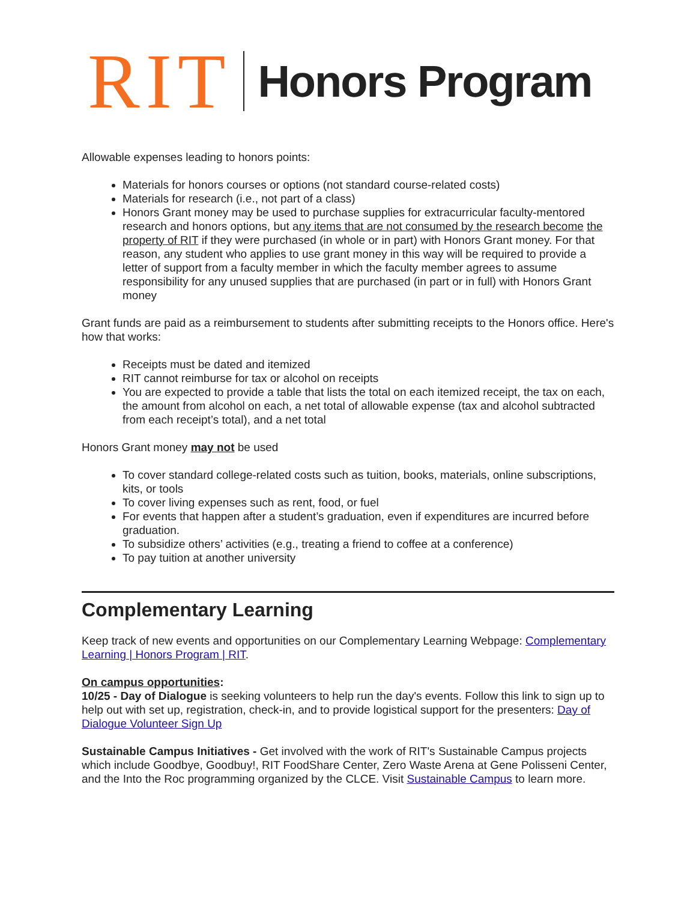RIT Honors Program
Allowable expenses leading to honors points:
Materials for honors courses or options (not standard course-related costs)
Materials for research (i.e., not part of a class)
Honors Grant money may be used to purchase supplies for extracurricular faculty-mentored research and honors options, but any items that are not consumed by the research become the property of RIT if they were purchased (in whole or in part) with Honors Grant money. For that reason, any student who applies to use grant money in this way will be required to provide a letter of support from a faculty member in which the faculty member agrees to assume responsibility for any unused supplies that are purchased (in part or in full) with Honors Grant money
Grant funds are paid as a reimbursement to students after submitting receipts to the Honors office. Here's how that works:
Receipts must be dated and itemized
RIT cannot reimburse for tax or alcohol on receipts
You are expected to provide a table that lists the total on each itemized receipt, the tax on each, the amount from alcohol on each, a net total of allowable expense (tax and alcohol subtracted from each receipt’s total), and a net total
Honors Grant money may not be used
To cover standard college-related costs such as tuition, books, materials, online subscriptions, kits, or tools
To cover living expenses such as rent, food, or fuel
For events that happen after a student’s graduation, even if expenditures are incurred before graduation.
To subsidize others’ activities (e.g., treating a friend to coffee at a conference)
To pay tuition at another university
Complementary Learning
Keep track of new events and opportunities on our Complementary Learning Webpage: Complementary Learning | Honors Program | RIT.
On campus opportunities:
10/25 - Day of Dialogue is seeking volunteers to help run the day's events. Follow this link to sign up to help out with set up, registration, check-in, and to provide logistical support for the presenters: Day of Dialogue Volunteer Sign Up
Sustainable Campus Initiatives - Get involved with the work of RIT's Sustainable Campus projects which include Goodbye, Goodbuy!, RIT FoodShare Center, Zero Waste Arena at Gene Polisseni Center, and the Into the Roc programming organized by the CLCE. Visit Sustainable Campus to learn more.